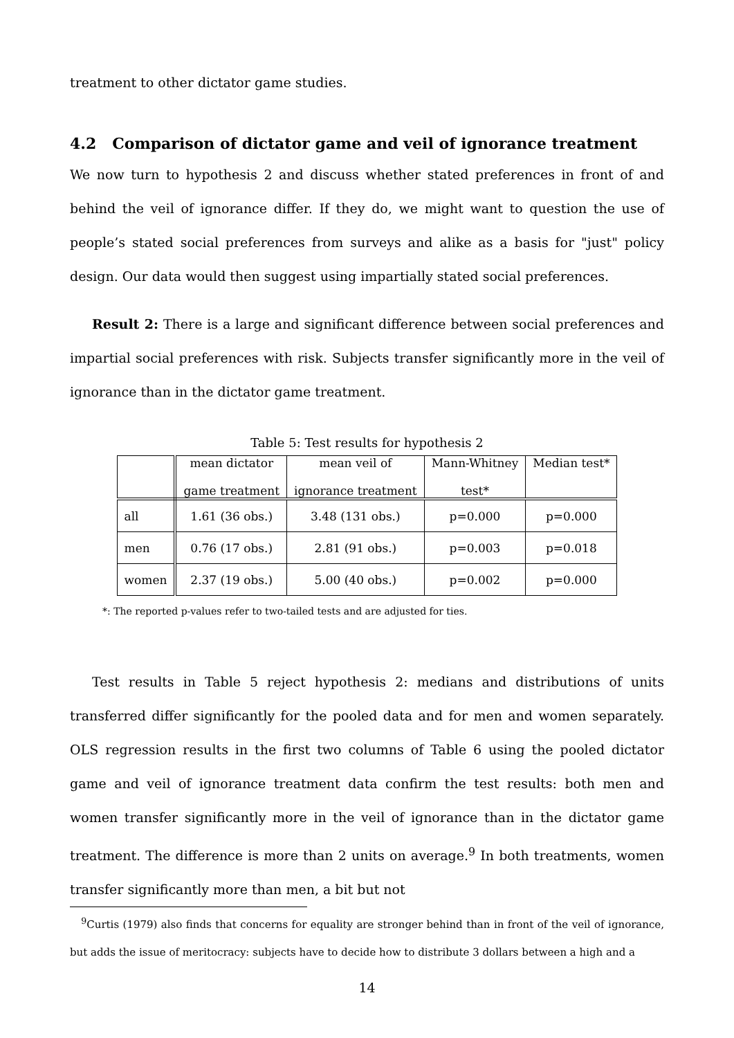treatment to other dictator game studies.
4.2 Comparison of dictator game and veil of ignorance treatment
We now turn to hypothesis 2 and discuss whether stated preferences in front of and behind the veil of ignorance differ. If they do, we might want to question the use of people’s stated social preferences from surveys and alike as a basis for "just" policy design. Our data would then suggest using impartially stated social preferences.
Result 2: There is a large and significant difference between social preferences and impartial social preferences with risk. Subjects transfer significantly more in the veil of ignorance than in the dictator game treatment.
Table 5: Test results for hypothesis 2
| | mean dictator game treatment | mean veil of ignorance treatment | Mann-Whitney test* | Median test* |
| all | 1.61 (36 obs.) | 3.48 (131 obs.) | p=0.000 | p=0.000 |
| men | 0.76 (17 obs.) | 2.81 (91 obs.) | p=0.003 | p=0.018 |
| women | 2.37 (19 obs.) | 5.00 (40 obs.) | p=0.002 | p=0.000 |
*: The reported p-values refer to two-tailed tests and are adjusted for ties.
Test results in Table 5 reject hypothesis 2: medians and distributions of units transferred differ significantly for the pooled data and for men and women separately. OLS regression results in the first two columns of Table 6 using the pooled dictator game and veil of ignorance treatment data confirm the test results: both men and women transfer significantly more in the veil of ignorance than in the dictator game treatment. The difference is more than 2 units on average.<sup>9</sup> In both treatments, women transfer significantly more than men, a bit but not
<sup>9</sup> Curtis (1979) also finds that concerns for equality are stronger behind than in front of the veil of ignorance, but adds the issue of meritocracy: subjects have to decide how to distribute 3 dollars between a high and a
14